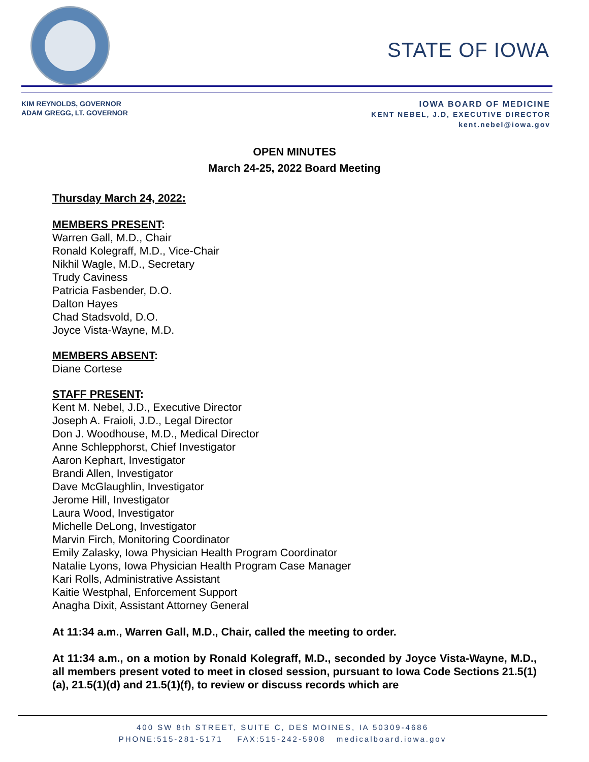STATE OF IOWA
KIM REYNOLDS, GOVERNOR
ADAM GREGG, LT. GOVERNOR
IOWA BOARD OF MEDICINE
KENT NEBEL, J.D, EXECUTIVE DIRECTOR
kent.nebel@iowa.gov
OPEN MINUTES
March 24-25, 2022 Board Meeting
Thursday March 24, 2022:
MEMBERS PRESENT:
Warren Gall, M.D., Chair
Ronald Kolegraff, M.D., Vice-Chair
Nikhil Wagle, M.D., Secretary
Trudy Caviness
Patricia Fasbender, D.O.
Dalton Hayes
Chad Stadsvold, D.O.
Joyce Vista-Wayne, M.D.
MEMBERS ABSENT:
Diane Cortese
STAFF PRESENT:
Kent M. Nebel, J.D., Executive Director
Joseph A. Fraioli, J.D., Legal Director
Don J. Woodhouse, M.D., Medical Director
Anne Schlepphorst, Chief Investigator
Aaron Kephart, Investigator
Brandi Allen, Investigator
Dave McGlaughlin, Investigator
Jerome Hill, Investigator
Laura Wood, Investigator
Michelle DeLong, Investigator
Marvin Firch, Monitoring Coordinator
Emily Zalasky, Iowa Physician Health Program Coordinator
Natalie Lyons, Iowa Physician Health Program Case Manager
Kari Rolls, Administrative Assistant
Kaitie Westphal, Enforcement Support
Anagha Dixit, Assistant Attorney General
At 11:34 a.m., Warren Gall, M.D., Chair, called the meeting to order.
At 11:34 a.m., on a motion by Ronald Kolegraff, M.D., seconded by Joyce Vista-Wayne, M.D., all members present voted to meet in closed session, pursuant to Iowa Code Sections 21.5(1)(a), 21.5(1)(d) and 21.5(1)(f), to review or discuss records which are
400 SW 8th STREET, SUITE C, DES MOINES, IA 50309-4686
PHONE:515-281-5171 FAX:515-242-5908 medicalboard.iowa.gov